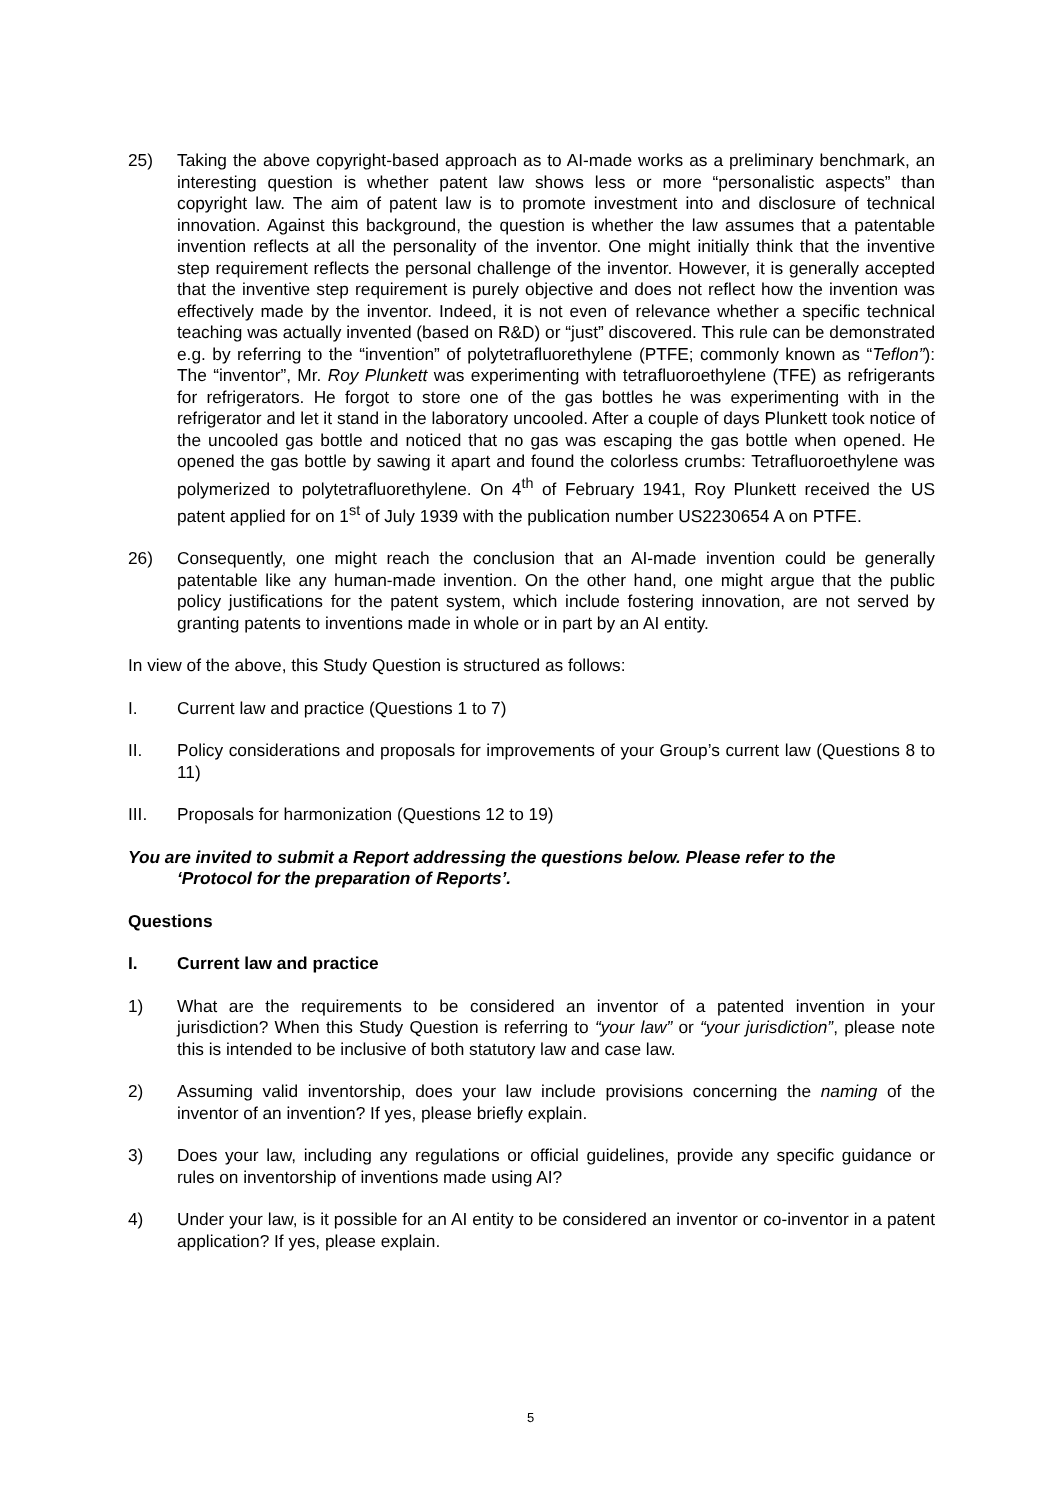25) Taking the above copyright-based approach as to AI-made works as a preliminary benchmark, an interesting question is whether patent law shows less or more “personalistic aspects” than copyright law. The aim of patent law is to promote investment into and disclosure of technical innovation. Against this background, the question is whether the law assumes that a patentable invention reflects at all the personality of the inventor. One might initially think that the inventive step requirement reflects the personal challenge of the inventor. However, it is generally accepted that the inventive step requirement is purely objective and does not reflect how the invention was effectively made by the inventor. Indeed, it is not even of relevance whether a specific technical teaching was actually invented (based on R&D) or “just” discovered. This rule can be demonstrated e.g. by referring to the “invention” of polytetrafluorethylene (PTFE; commonly known as “Teflon”): The “inventor”, Mr. Roy Plunkett was experimenting with tetrafluoroethylene (TFE) as refrigerants for refrigerators. He forgot to store one of the gas bottles he was experimenting with in the refrigerator and let it stand in the laboratory uncooled. After a couple of days Plunkett took notice of the uncooled gas bottle and noticed that no gas was escaping the gas bottle when opened. He opened the gas bottle by sawing it apart and found the colorless crumbs: Tetrafluoroethylene was polymerized to polytetrafluorethylene. On 4<sup>th</sup> of February 1941, Roy Plunkett received the US patent applied for on 1<sup>st</sup> of July 1939 with the publication number US2230654 A on PTFE.
26) Consequently, one might reach the conclusion that an AI-made invention could be generally patentable like any human-made invention. On the other hand, one might argue that the public policy justifications for the patent system, which include fostering innovation, are not served by granting patents to inventions made in whole or in part by an AI entity.
In view of the above, this Study Question is structured as follows:
I. Current law and practice (Questions 1 to 7)
II. Policy considerations and proposals for improvements of your Group’s current law (Questions 8 to 11)
III. Proposals for harmonization (Questions 12 to 19)
You are invited to submit a Report addressing the questions below. Please refer to the
‘Protocol for the preparation of Reports’.
Questions
I. Current law and practice
1) What are the requirements to be considered an inventor of a patented invention in your jurisdiction? When this Study Question is referring to “your law” or “your jurisdiction”, please note this is intended to be inclusive of both statutory law and case law.
2) Assuming valid inventorship, does your law include provisions concerning the naming of the inventor of an invention? If yes, please briefly explain.
3) Does your law, including any regulations or official guidelines, provide any specific guidance or rules on inventorship of inventions made using AI?
4) Under your law, is it possible for an AI entity to be considered an inventor or co-inventor in a patent application? If yes, please explain.
5